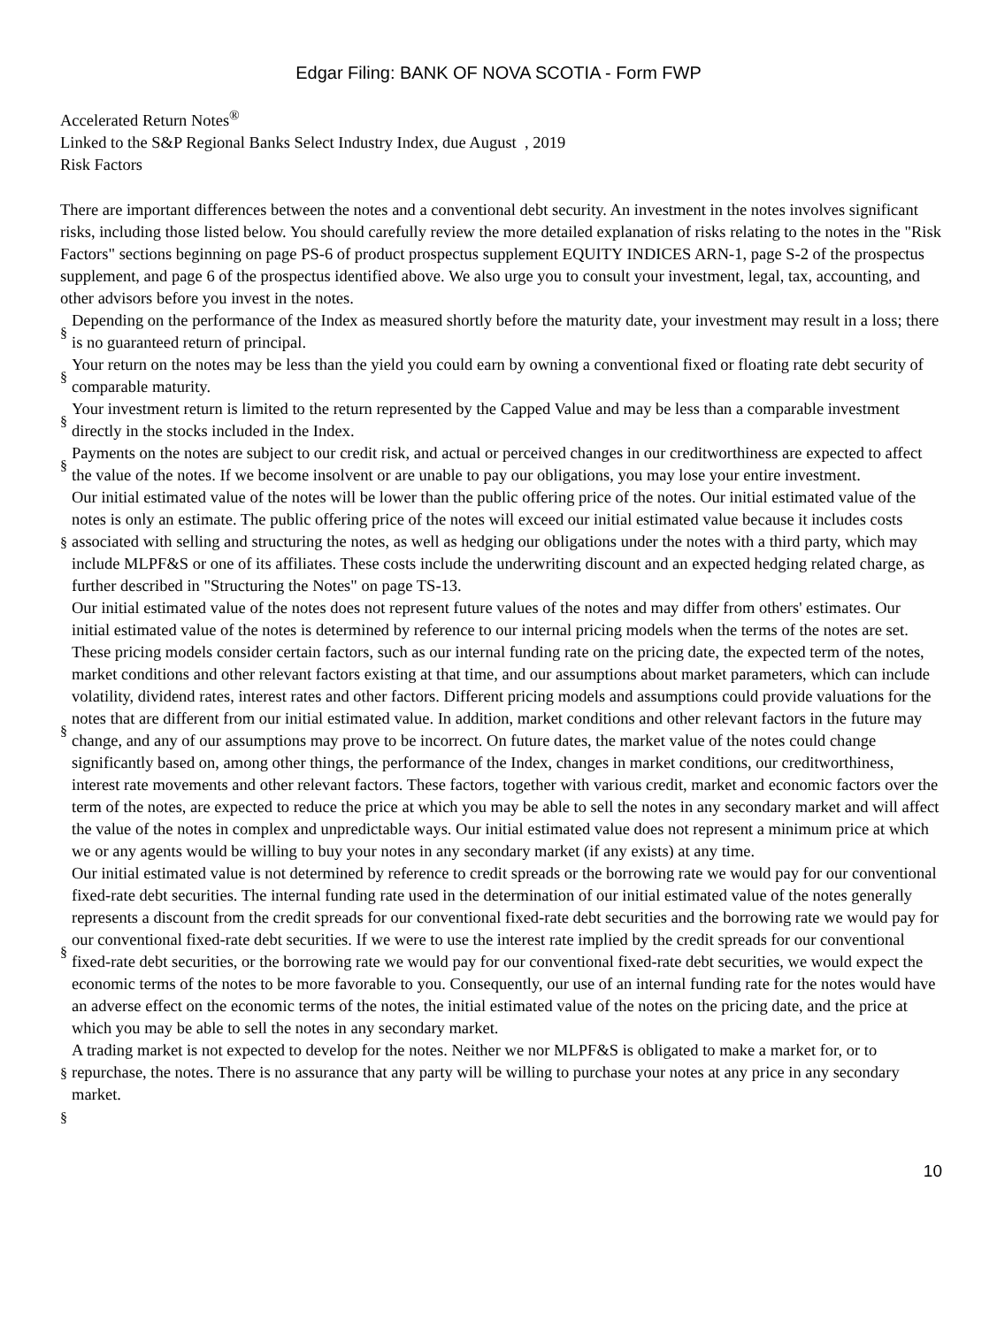Edgar Filing: BANK OF NOVA SCOTIA - Form FWP
Accelerated Return Notes<sup>®</sup>
Linked to the S&P Regional Banks Select Industry Index, due August , 2019
Risk Factors
There are important differences between the notes and a conventional debt security. An investment in the notes involves significant risks, including those listed below. You should carefully review the more detailed explanation of risks relating to the notes in the "Risk Factors" sections beginning on page PS-6 of product prospectus supplement EQUITY INDICES ARN-1, page S-2 of the prospectus supplement, and page 6 of the prospectus identified above. We also urge you to consult your investment, legal, tax, accounting, and other advisors before you invest in the notes.
§
Depending on the performance of the Index as measured shortly before the maturity date, your investment may result in a loss; there is no guaranteed return of principal.
§
Your return on the notes may be less than the yield you could earn by owning a conventional fixed or floating rate debt security of comparable maturity.
§
Your investment return is limited to the return represented by the Capped Value and may be less than a comparable investment directly in the stocks included in the Index.
§
Payments on the notes are subject to our credit risk, and actual or perceived changes in our creditworthiness are expected to affect the value of the notes. If we become insolvent or are unable to pay our obligations, you may lose your entire investment.
§
Our initial estimated value of the notes will be lower than the public offering price of the notes. Our initial estimated value of the notes is only an estimate. The public offering price of the notes will exceed our initial estimated value because it includes costs associated with selling and structuring the notes, as well as hedging our obligations under the notes with a third party, which may include MLPF&S or one of its affiliates. These costs include the underwriting discount and an expected hedging related charge, as further described in "Structuring the Notes" on page TS-13.
§
Our initial estimated value of the notes does not represent future values of the notes and may differ from others' estimates. Our initial estimated value of the notes is determined by reference to our internal pricing models when the terms of the notes are set. These pricing models consider certain factors, such as our internal funding rate on the pricing date, the expected term of the notes, market conditions and other relevant factors existing at that time, and our assumptions about market parameters, which can include volatility, dividend rates, interest rates and other factors. Different pricing models and assumptions could provide valuations for the notes that are different from our initial estimated value. In addition, market conditions and other relevant factors in the future may change, and any of our assumptions may prove to be incorrect. On future dates, the market value of the notes could change significantly based on, among other things, the performance of the Index, changes in market conditions, our creditworthiness, interest rate movements and other relevant factors. These factors, together with various credit, market and economic factors over the term of the notes, are expected to reduce the price at which you may be able to sell the notes in any secondary market and will affect the value of the notes in complex and unpredictable ways. Our initial estimated value does not represent a minimum price at which we or any agents would be willing to buy your notes in any secondary market (if any exists) at any time.
§
Our initial estimated value is not determined by reference to credit spreads or the borrowing rate we would pay for our conventional fixed-rate debt securities. The internal funding rate used in the determination of our initial estimated value of the notes generally represents a discount from the credit spreads for our conventional fixed-rate debt securities and the borrowing rate we would pay for our conventional fixed-rate debt securities. If we were to use the interest rate implied by the credit spreads for our conventional fixed-rate debt securities, or the borrowing rate we would pay for our conventional fixed-rate debt securities, we would expect the economic terms of the notes to be more favorable to you. Consequently, our use of an internal funding rate for the notes would have an adverse effect on the economic terms of the notes, the initial estimated value of the notes on the pricing date, and the price at which you may be able to sell the notes in any secondary market.
§
A trading market is not expected to develop for the notes. Neither we nor MLPF&S is obligated to make a market for, or to repurchase, the notes. There is no assurance that any party will be willing to purchase your notes at any price in any secondary market.
§
10